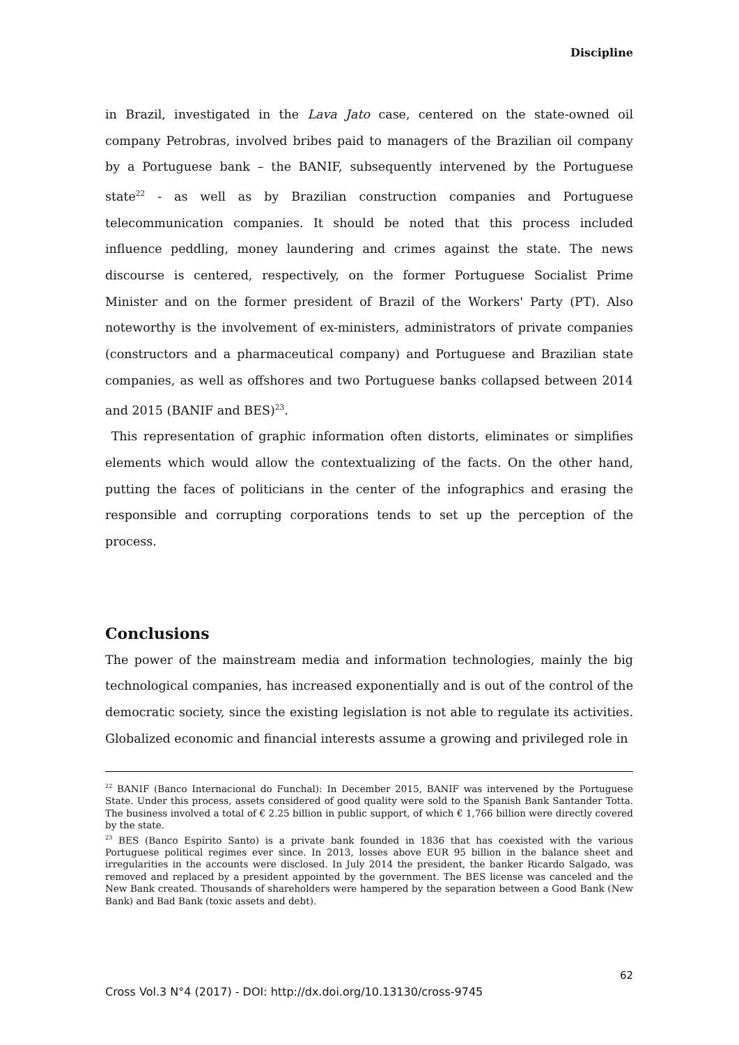Discipline
in Brazil, investigated in the Lava Jato case, centered on the state-owned oil company Petrobras, involved bribes paid to managers of the Brazilian oil company by a Portuguese bank – the BANIF, subsequently intervened by the Portuguese state<sup>22</sup> - as well as by Brazilian construction companies and Portuguese telecommunication companies. It should be noted that this process included influence peddling, money laundering and crimes against the state. The news discourse is centered, respectively, on the former Portuguese Socialist Prime Minister and on the former president of Brazil of the Workers' Party (PT). Also noteworthy is the involvement of ex-ministers, administrators of private companies (constructors and a pharmaceutical company) and Portuguese and Brazilian state companies, as well as offshores and two Portuguese banks collapsed between 2014 and 2015 (BANIF and BES)<sup>23</sup>.
This representation of graphic information often distorts, eliminates or simplifies elements which would allow the contextualizing of the facts. On the other hand, putting the faces of politicians in the center of the infographics and erasing the responsible and corrupting corporations tends to set up the perception of the process.
Conclusions
The power of the mainstream media and information technologies, mainly the big technological companies, has increased exponentially and is out of the control of the democratic society, since the existing legislation is not able to regulate its activities. Globalized economic and financial interests assume a growing and privileged role in
<sup>22</sup> BANIF (Banco Internacional do Funchal): In December 2015, BANIF was intervened by the Portuguese State. Under this process, assets considered of good quality were sold to the Spanish Bank Santander Totta. The business involved a total of € 2.25 billion in public support, of which € 1,766 billion were directly covered by the state.
<sup>23</sup> BES (Banco Espírito Santo) is a private bank founded in 1836 that has coexisted with the various Portuguese political regimes ever since. In 2013, losses above EUR 95 billion in the balance sheet and irregularities in the accounts were disclosed. In July 2014 the president, the banker Ricardo Salgado, was removed and replaced by a president appointed by the government. The BES license was canceled and the New Bank created. Thousands of shareholders were hampered by the separation between a Good Bank (New Bank) and Bad Bank (toxic assets and debt).
62
Cross Vol.3 N°4 (2017) - DOI: http://dx.doi.org/10.13130/cross-9745